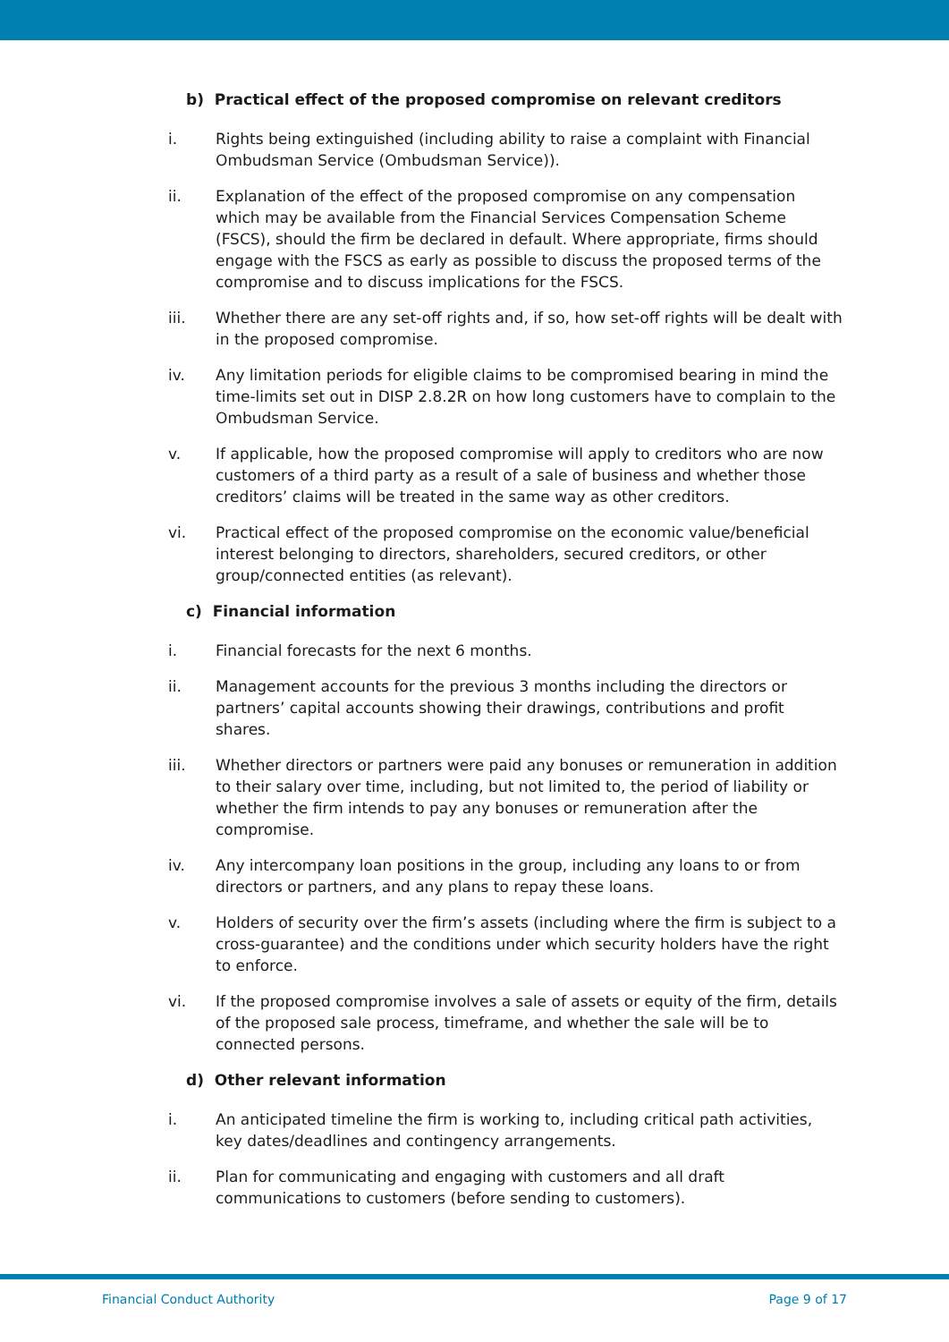b) Practical effect of the proposed compromise on relevant creditors
i. Rights being extinguished (including ability to raise a complaint with Financial Ombudsman Service (Ombudsman Service)).
ii. Explanation of the effect of the proposed compromise on any compensation which may be available from the Financial Services Compensation Scheme (FSCS), should the firm be declared in default. Where appropriate, firms should engage with the FSCS as early as possible to discuss the proposed terms of the compromise and to discuss implications for the FSCS.
iii. Whether there are any set-off rights and, if so, how set-off rights will be dealt with in the proposed compromise.
iv. Any limitation periods for eligible claims to be compromised bearing in mind the time-limits set out in DISP 2.8.2R on how long customers have to complain to the Ombudsman Service.
v. If applicable, how the proposed compromise will apply to creditors who are now customers of a third party as a result of a sale of business and whether those creditors’ claims will be treated in the same way as other creditors.
vi. Practical effect of the proposed compromise on the economic value/beneficial interest belonging to directors, shareholders, secured creditors, or other group/connected entities (as relevant).
c) Financial information
i. Financial forecasts for the next 6 months.
ii. Management accounts for the previous 3 months including the directors or partners’ capital accounts showing their drawings, contributions and profit shares.
iii. Whether directors or partners were paid any bonuses or remuneration in addition to their salary over time, including, but not limited to, the period of liability or whether the firm intends to pay any bonuses or remuneration after the compromise.
iv. Any intercompany loan positions in the group, including any loans to or from directors or partners, and any plans to repay these loans.
v. Holders of security over the firm’s assets (including where the firm is subject to a cross-guarantee) and the conditions under which security holders have the right to enforce.
vi. If the proposed compromise involves a sale of assets or equity of the firm, details of the proposed sale process, timeframe, and whether the sale will be to connected persons.
d) Other relevant information
i. An anticipated timeline the firm is working to, including critical path activities, key dates/deadlines and contingency arrangements.
ii. Plan for communicating and engaging with customers and all draft communications to customers (before sending to customers).
Financial Conduct Authority Page 9 of 17